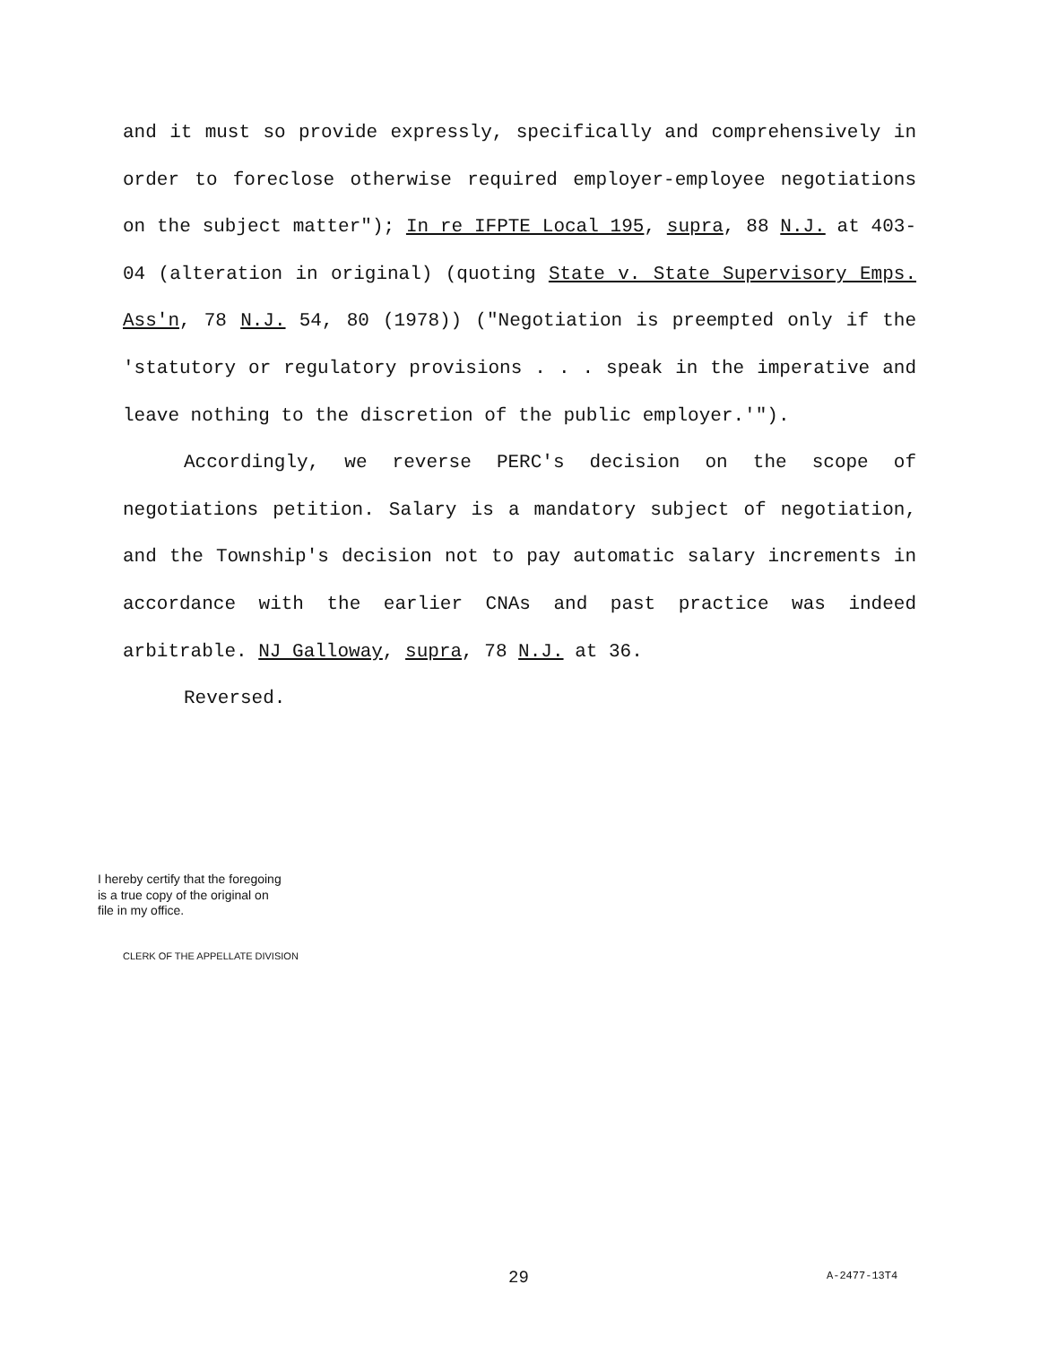and it must so provide expressly, specifically and comprehensively in order to foreclose otherwise required employer-employee negotiations on the subject matter"); In re IFPTE Local 195, supra, 88 N.J. at 403-04 (alteration in original) (quoting State v. State Supervisory Emps. Ass'n, 78 N.J. 54, 80 (1978)) ("Negotiation is preempted only if the 'statutory or regulatory provisions . . . speak in the imperative and leave nothing to the discretion of the public employer.'").
Accordingly, we reverse PERC's decision on the scope of negotiations petition. Salary is a mandatory subject of negotiation, and the Township's decision not to pay automatic salary increments in accordance with the earlier CNAs and past practice was indeed arbitrable. NJ Galloway, supra, 78 N.J. at 36.
Reversed.
I hereby certify that the foregoing
is a true copy of the original on
file in my office.
CLERK OF THE APPELLATE DIVISION
29 A-2477-13T4